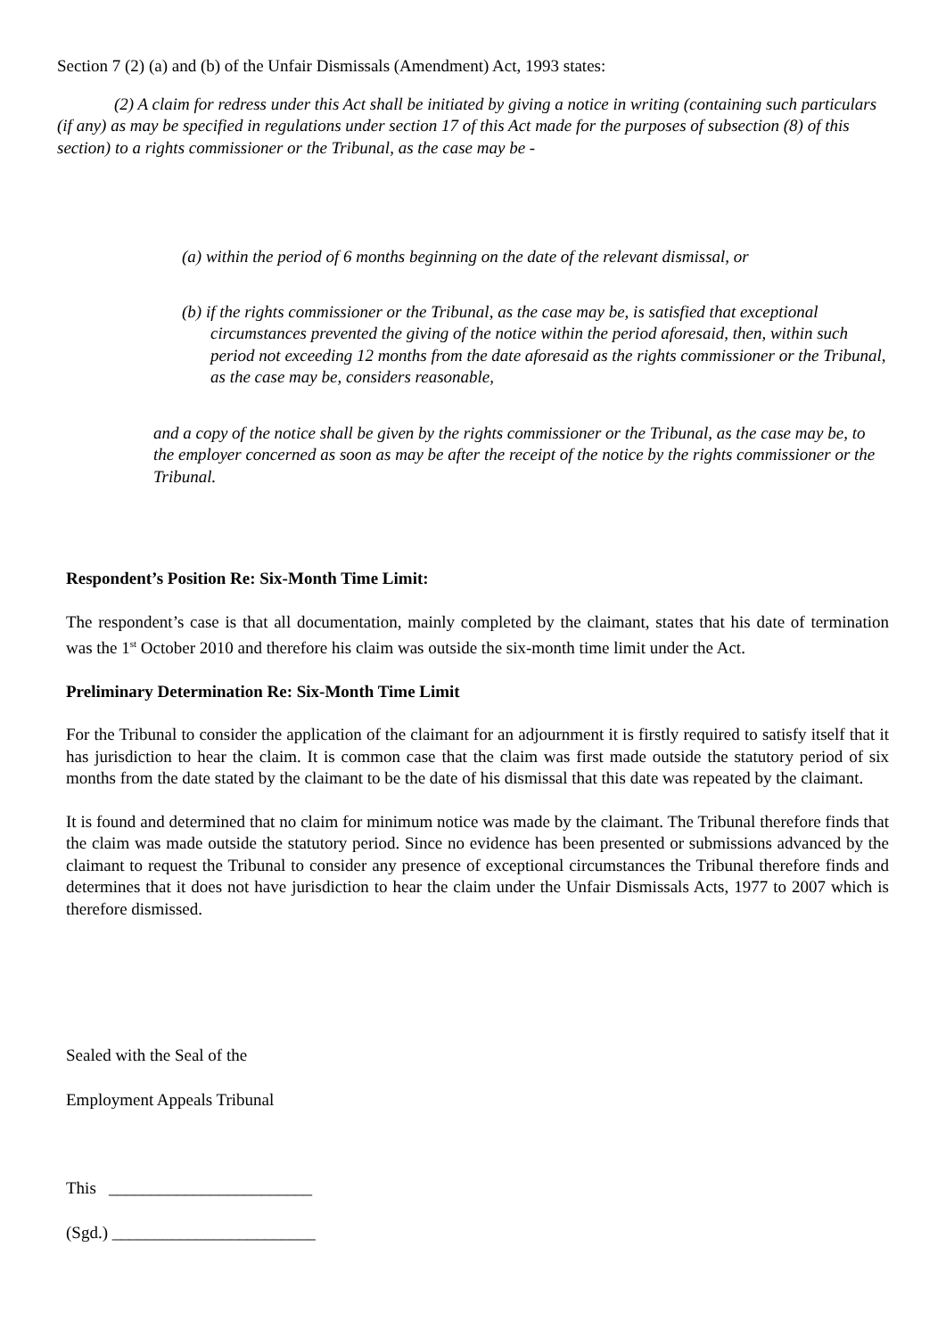Section 7 (2) (a) and (b) of the Unfair Dismissals (Amendment) Act, 1993 states:
(2) A claim for redress under this Act shall be initiated by giving a notice in writing (containing such particulars (if any) as may be specified in regulations under section 17 of this Act made for the purposes of subsection (8) of this section) to a rights commissioner or the Tribunal, as the case may be -
(a) within the period of 6 months beginning on the date of the relevant dismissal, or
(b) if the rights commissioner or the Tribunal, as the case may be, is satisfied that exceptional circumstances prevented the giving of the notice within the period aforesaid, then, within such period not exceeding 12 months from the date aforesaid as the rights commissioner or the Tribunal, as the case may be, considers reasonable,
and a copy of the notice shall be given by the rights commissioner or the Tribunal, as the case may be, to the employer concerned as soon as may be after the receipt of the notice by the rights commissioner or the Tribunal.
Respondent’s Position Re: Six-Month Time Limit:
The respondent’s case is that all documentation, mainly completed by the claimant, states that his date of termination was the 1<sup>st</sup> October 2010 and therefore his claim was outside the six-month time limit under the Act.
Preliminary Determination Re: Six-Month Time Limit
For the Tribunal to consider the application of the claimant for an adjournment it is firstly required to satisfy itself that it has jurisdiction to hear the claim. It is common case that the claim was first made outside the statutory period of six months from the date stated by the claimant to be the date of his dismissal that this date was repeated by the claimant.
It is found and determined that no claim for minimum notice was made by the claimant. The Tribunal therefore finds that the claim was made outside the statutory period. Since no evidence has been presented or submissions advanced by the claimant to request the Tribunal to consider any presence of exceptional circumstances the Tribunal therefore finds and determines that it does not have jurisdiction to hear the claim under the Unfair Dismissals Acts, 1977 to 2007 which is therefore dismissed.
Sealed with the Seal of the
Employment Appeals Tribunal
This ________________________
(Sgd.) ________________________